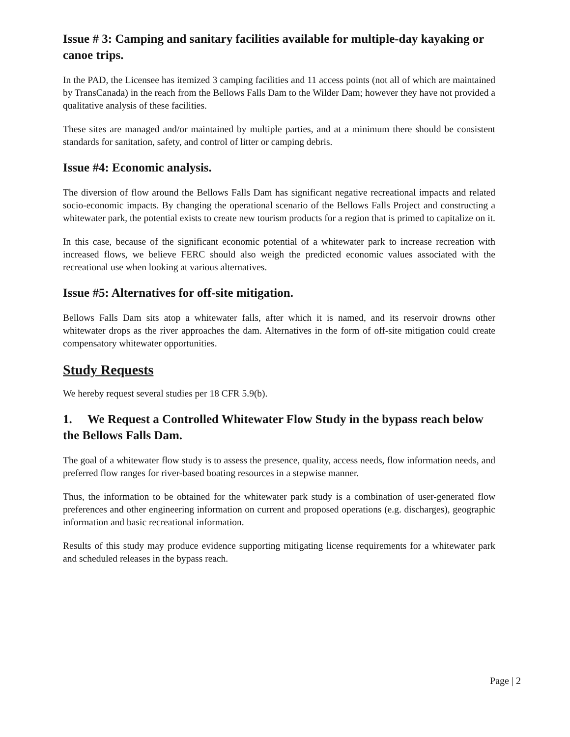Issue # 3: Camping and sanitary facilities available for multiple-day kayaking or canoe trips.
In the PAD, the Licensee has itemized 3 camping facilities and 11 access points (not all of which are maintained by TransCanada) in the reach from the Bellows Falls Dam to the Wilder Dam; however they have not provided a qualitative analysis of these facilities.
These sites are managed and/or maintained by multiple parties, and at a minimum there should be consistent standards for sanitation, safety, and control of litter or camping debris.
Issue #4: Economic analysis.
The diversion of flow around the Bellows Falls Dam has significant negative recreational impacts and related socio-economic impacts. By changing the operational scenario of the Bellows Falls Project and constructing a whitewater park, the potential exists to create new tourism products for a region that is primed to capitalize on it.
In this case, because of the significant economic potential of a whitewater park to increase recreation with increased flows, we believe FERC should also weigh the predicted economic values associated with the recreational use when looking at various alternatives.
Issue #5: Alternatives for off-site mitigation.
Bellows Falls Dam sits atop a whitewater falls, after which it is named, and its reservoir drowns other whitewater drops as the river approaches the dam. Alternatives in the form of off-site mitigation could create compensatory whitewater opportunities.
Study Requests
We hereby request several studies per 18 CFR 5.9(b).
1. We Request a Controlled Whitewater Flow Study in the bypass reach below the Bellows Falls Dam.
The goal of a whitewater flow study is to assess the presence, quality, access needs, flow information needs, and preferred flow ranges for river-based boating resources in a stepwise manner.
Thus, the information to be obtained for the whitewater park study is a combination of user-generated flow preferences and other engineering information on current and proposed operations (e.g. discharges), geographic information and basic recreational information.
Results of this study may produce evidence supporting mitigating license requirements for a whitewater park and scheduled releases in the bypass reach.
Page | 2